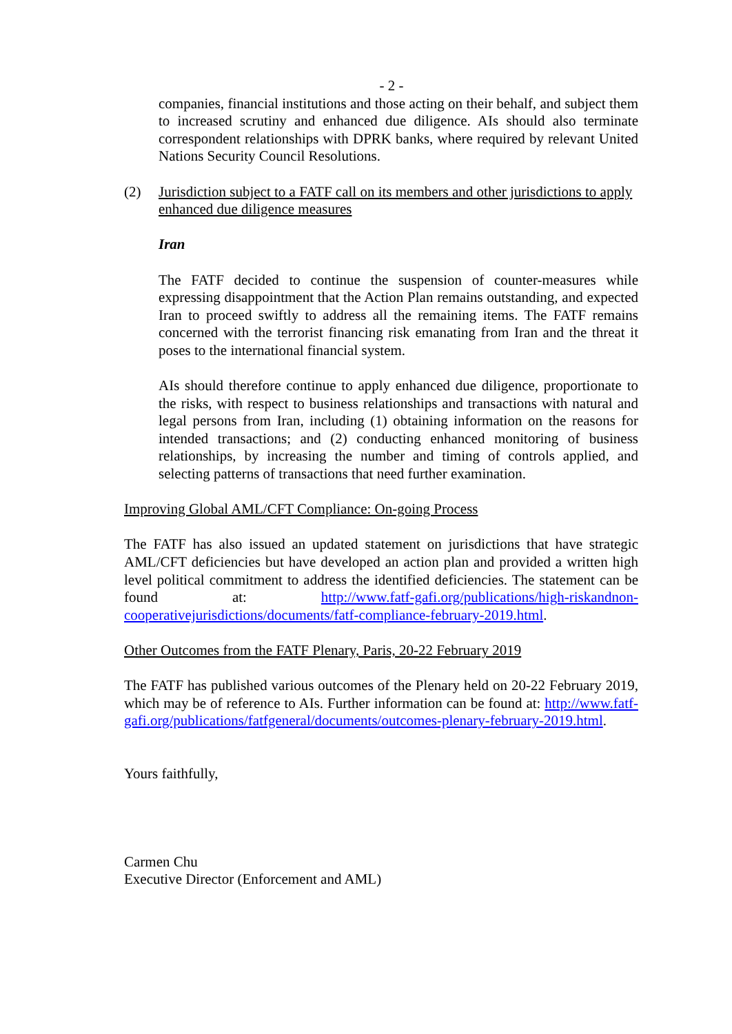- 2 -
companies, financial institutions and those acting on their behalf, and subject them to increased scrutiny and enhanced due diligence. AIs should also terminate correspondent relationships with DPRK banks, where required by relevant United Nations Security Council Resolutions.
(2) Jurisdiction subject to a FATF call on its members and other jurisdictions to apply enhanced due diligence measures
Iran
The FATF decided to continue the suspension of counter-measures while expressing disappointment that the Action Plan remains outstanding, and expected Iran to proceed swiftly to address all the remaining items. The FATF remains concerned with the terrorist financing risk emanating from Iran and the threat it poses to the international financial system.
AIs should therefore continue to apply enhanced due diligence, proportionate to the risks, with respect to business relationships and transactions with natural and legal persons from Iran, including (1) obtaining information on the reasons for intended transactions; and (2) conducting enhanced monitoring of business relationships, by increasing the number and timing of controls applied, and selecting patterns of transactions that need further examination.
Improving Global AML/CFT Compliance: On-going Process
The FATF has also issued an updated statement on jurisdictions that have strategic AML/CFT deficiencies but have developed an action plan and provided a written high level political commitment to address the identified deficiencies. The statement can be found at: http://www.fatf-gafi.org/publications/high-riskandnon-cooperativejurisdictions/documents/fatf-compliance-february-2019.html.
Other Outcomes from the FATF Plenary, Paris, 20-22 February 2019
The FATF has published various outcomes of the Plenary held on 20-22 February 2019, which may be of reference to AIs. Further information can be found at: http://www.fatf-gafi.org/publications/fatfgeneral/documents/outcomes-plenary-february-2019.html.
Yours faithfully,
Carmen Chu
Executive Director (Enforcement and AML)